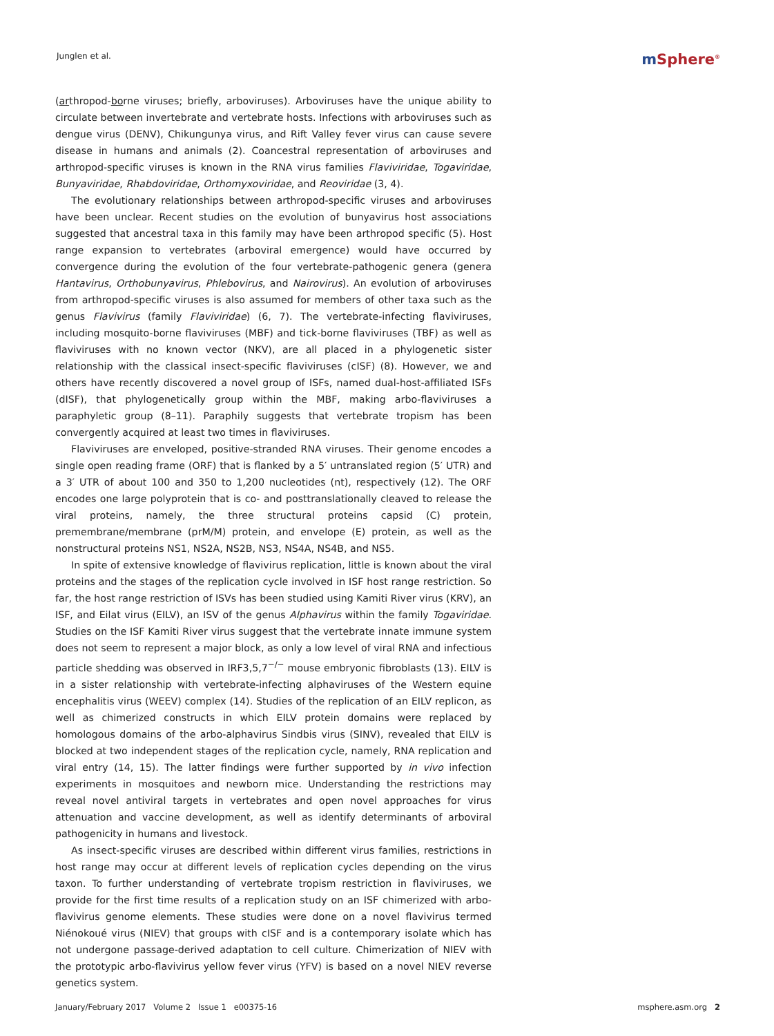Junglen et al.
m Sphere<sup>®</sup>
(arthropod-borne viruses; briefly, arboviruses). Arboviruses have the unique ability to circulate between invertebrate and vertebrate hosts. Infections with arboviruses such as dengue virus (DENV), Chikungunya virus, and Rift Valley fever virus can cause severe disease in humans and animals (2). Coancestral representation of arboviruses and arthropod-specific viruses is known in the RNA virus families Flaviviridae, Togaviridae, Bunyaviridae, Rhabdoviridae, Orthomyxoviridae, and Reoviridae (3, 4).
The evolutionary relationships between arthropod-specific viruses and arboviruses have been unclear. Recent studies on the evolution of bunyavirus host associations suggested that ancestral taxa in this family may have been arthropod specific (5). Host range expansion to vertebrates (arboviral emergence) would have occurred by convergence during the evolution of the four vertebrate-pathogenic genera (genera Hantavirus, Orthobunyavirus, Phlebovirus, and Nairovirus). An evolution of arboviruses from arthropod-specific viruses is also assumed for members of other taxa such as the genus Flavivirus (family Flaviviridae) (6, 7). The vertebrate-infecting flaviviruses, including mosquito-borne flaviviruses (MBF) and tick-borne flaviviruses (TBF) as well as flaviviruses with no known vector (NKV), are all placed in a phylogenetic sister relationship with the classical insect-specific flaviviruses (cISF) (8). However, we and others have recently discovered a novel group of ISFs, named dual-host-affiliated ISFs (dISF), that phylogenetically group within the MBF, making arbo-flaviviruses a paraphyletic group (8–11). Paraphily suggests that vertebrate tropism has been convergently acquired at least two times in flaviviruses.
Flaviviruses are enveloped, positive-stranded RNA viruses. Their genome encodes a single open reading frame (ORF) that is flanked by a 5′ untranslated region (5′ UTR) and a 3′ UTR of about 100 and 350 to 1,200 nucleotides (nt), respectively (12). The ORF encodes one large polyprotein that is co- and posttranslationally cleaved to release the viral proteins, namely, the three structural proteins capsid (C) protein, premembrane/membrane (prM/M) protein, and envelope (E) protein, as well as the nonstructural proteins NS1, NS2A, NS2B, NS3, NS4A, NS4B, and NS5.
In spite of extensive knowledge of flavivirus replication, little is known about the viral proteins and the stages of the replication cycle involved in ISF host range restriction. So far, the host range restriction of ISVs has been studied using Kamiti River virus (KRV), an ISF, and Eilat virus (EILV), an ISV of the genus Alphavirus within the family Togaviridae. Studies on the ISF Kamiti River virus suggest that the vertebrate innate immune system does not seem to represent a major block, as only a low level of viral RNA and infectious particle shedding was observed in IRF3,5,7<sup>−/−</sup> mouse embryonic fibroblasts (13). EILV is in a sister relationship with vertebrate-infecting alphaviruses of the Western equine encephalitis virus (WEEV) complex (14). Studies of the replication of an EILV replicon, as well as chimerized constructs in which EILV protein domains were replaced by homologous domains of the arbo-alphavirus Sindbis virus (SINV), revealed that EILV is blocked at two independent stages of the replication cycle, namely, RNA replication and viral entry (14, 15). The latter findings were further supported by in vivo infection experiments in mosquitoes and newborn mice. Understanding the restrictions may reveal novel antiviral targets in vertebrates and open novel approaches for virus attenuation and vaccine development, as well as identify determinants of arboviral pathogenicity in humans and livestock.
As insect-specific viruses are described within different virus families, restrictions in host range may occur at different levels of replication cycles depending on the virus taxon. To further understanding of vertebrate tropism restriction in flaviviruses, we provide for the first time results of a replication study on an ISF chimerized with arbo-flavivirus genome elements. These studies were done on a novel flavivirus termed Niénokoué virus (NIEV) that groups with cISF and is a contemporary isolate which has not undergone passage-derived adaptation to cell culture. Chimerization of NIEV with the prototypic arbo-flavivirus yellow fever virus (YFV) is based on a novel NIEV reverse genetics system.
January/February 2017 Volume 2 Issue 1 e00375-16
msphere.asm.org 2